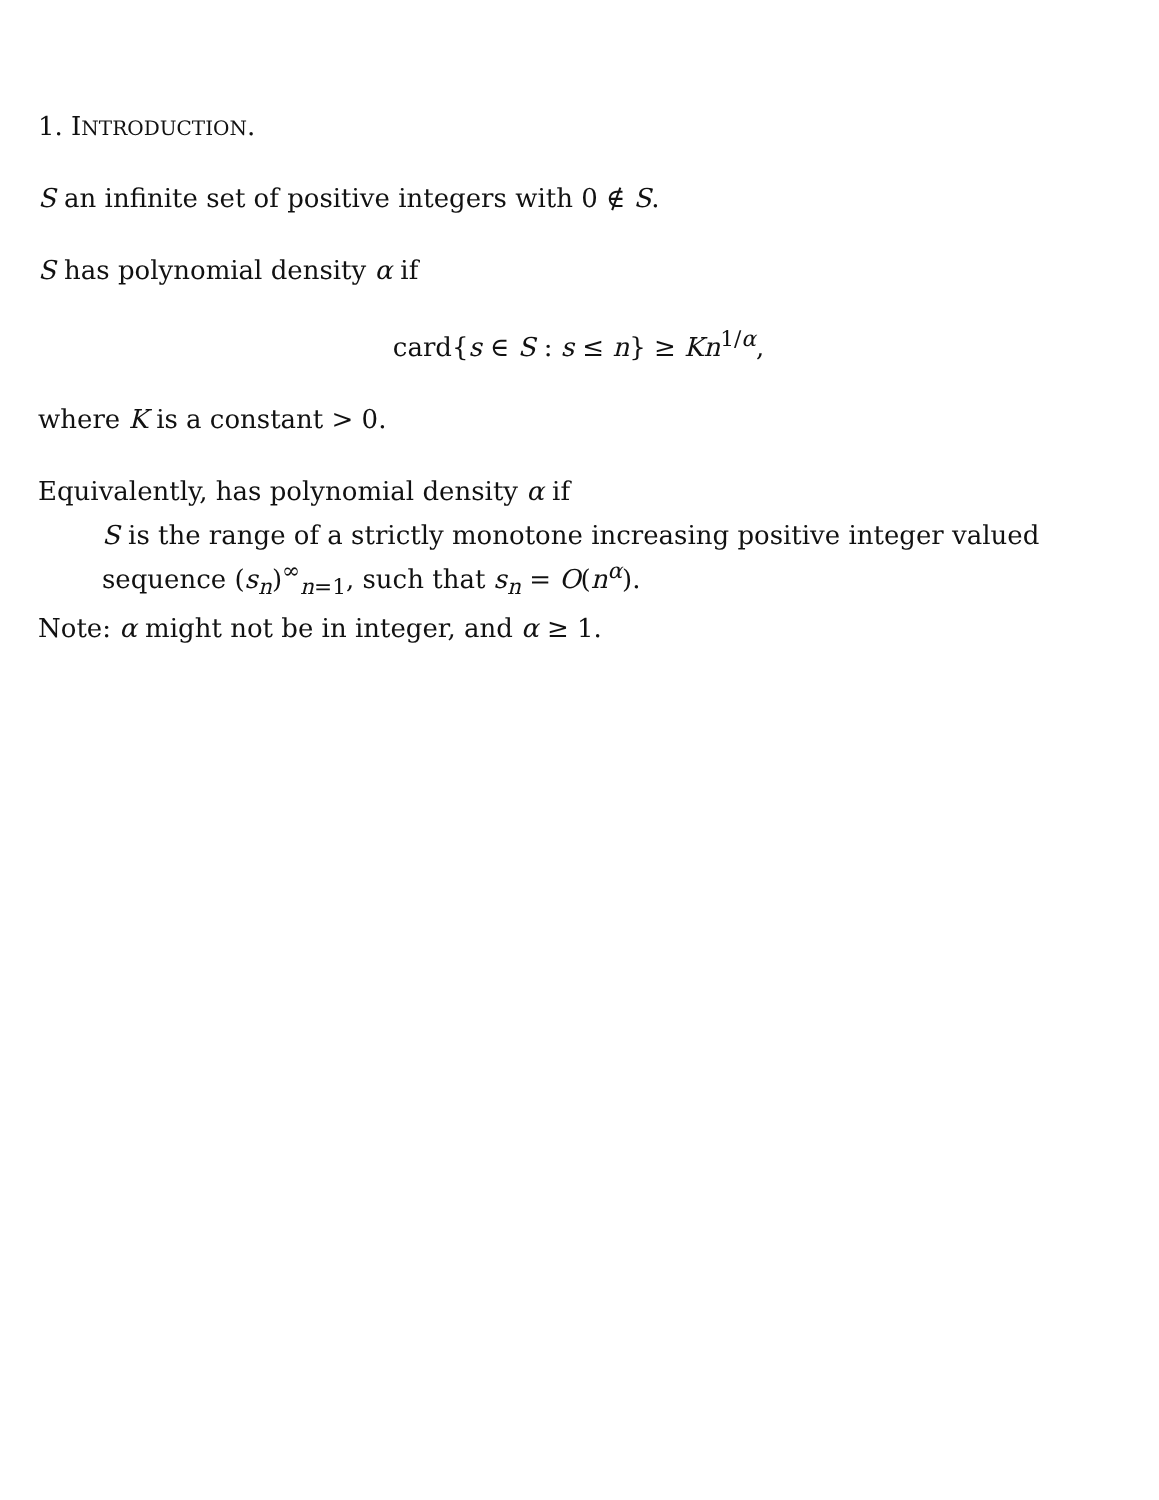1. INTRODUCTION.
S an infinite set of positive integers with 0 ∉ S.
S has polynomial density α if
card{s ∈ S : s ≤ n} ≥ Kn<sup>1/α</sup>,
where K is a constant > 0.
Equivalently, has polynomial density α if
S is the range of a strictly monotone increasing positive integer valued sequence (s<sub>n</sub>)<sup>∞</sup><sub>n=1</sub>, such that s<sub>n</sub> = O(n<sup>α</sup>).
Note: α might not be in integer, and α ≥ 1.